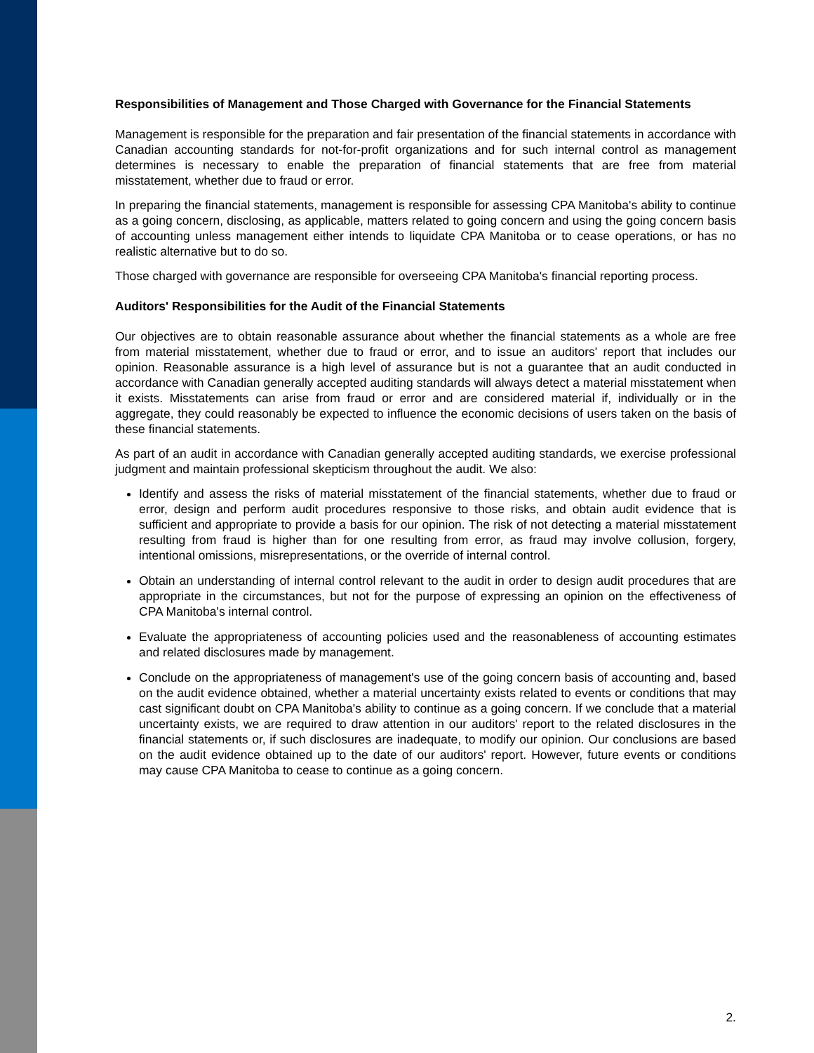Responsibilities of Management and Those Charged with Governance for the Financial Statements
Management is responsible for the preparation and fair presentation of the financial statements in accordance with Canadian accounting standards for not-for-profit organizations and for such internal control as management determines is necessary to enable the preparation of financial statements that are free from material misstatement, whether due to fraud or error.
In preparing the financial statements, management is responsible for assessing CPA Manitoba's ability to continue as a going concern, disclosing, as applicable, matters related to going concern and using the going concern basis of accounting unless management either intends to liquidate CPA Manitoba or to cease operations, or has no realistic alternative but to do so.
Those charged with governance are responsible for overseeing CPA Manitoba's financial reporting process.
Auditors' Responsibilities for the Audit of the Financial Statements
Our objectives are to obtain reasonable assurance about whether the financial statements as a whole are free from material misstatement, whether due to fraud or error, and to issue an auditors' report that includes our opinion. Reasonable assurance is a high level of assurance but is not a guarantee that an audit conducted in accordance with Canadian generally accepted auditing standards will always detect a material misstatement when it exists. Misstatements can arise from fraud or error and are considered material if, individually or in the aggregate, they could reasonably be expected to influence the economic decisions of users taken on the basis of these financial statements.
As part of an audit in accordance with Canadian generally accepted auditing standards, we exercise professional judgment and maintain professional skepticism throughout the audit. We also:
Identify and assess the risks of material misstatement of the financial statements, whether due to fraud or error, design and perform audit procedures responsive to those risks, and obtain audit evidence that is sufficient and appropriate to provide a basis for our opinion. The risk of not detecting a material misstatement resulting from fraud is higher than for one resulting from error, as fraud may involve collusion, forgery, intentional omissions, misrepresentations, or the override of internal control.
Obtain an understanding of internal control relevant to the audit in order to design audit procedures that are appropriate in the circumstances, but not for the purpose of expressing an opinion on the effectiveness of CPA Manitoba's internal control.
Evaluate the appropriateness of accounting policies used and the reasonableness of accounting estimates and related disclosures made by management.
Conclude on the appropriateness of management's use of the going concern basis of accounting and, based on the audit evidence obtained, whether a material uncertainty exists related to events or conditions that may cast significant doubt on CPA Manitoba's ability to continue as a going concern. If we conclude that a material uncertainty exists, we are required to draw attention in our auditors' report to the related disclosures in the financial statements or, if such disclosures are inadequate, to modify our opinion. Our conclusions are based on the audit evidence obtained up to the date of our auditors' report. However, future events or conditions may cause CPA Manitoba to cease to continue as a going concern.
2.